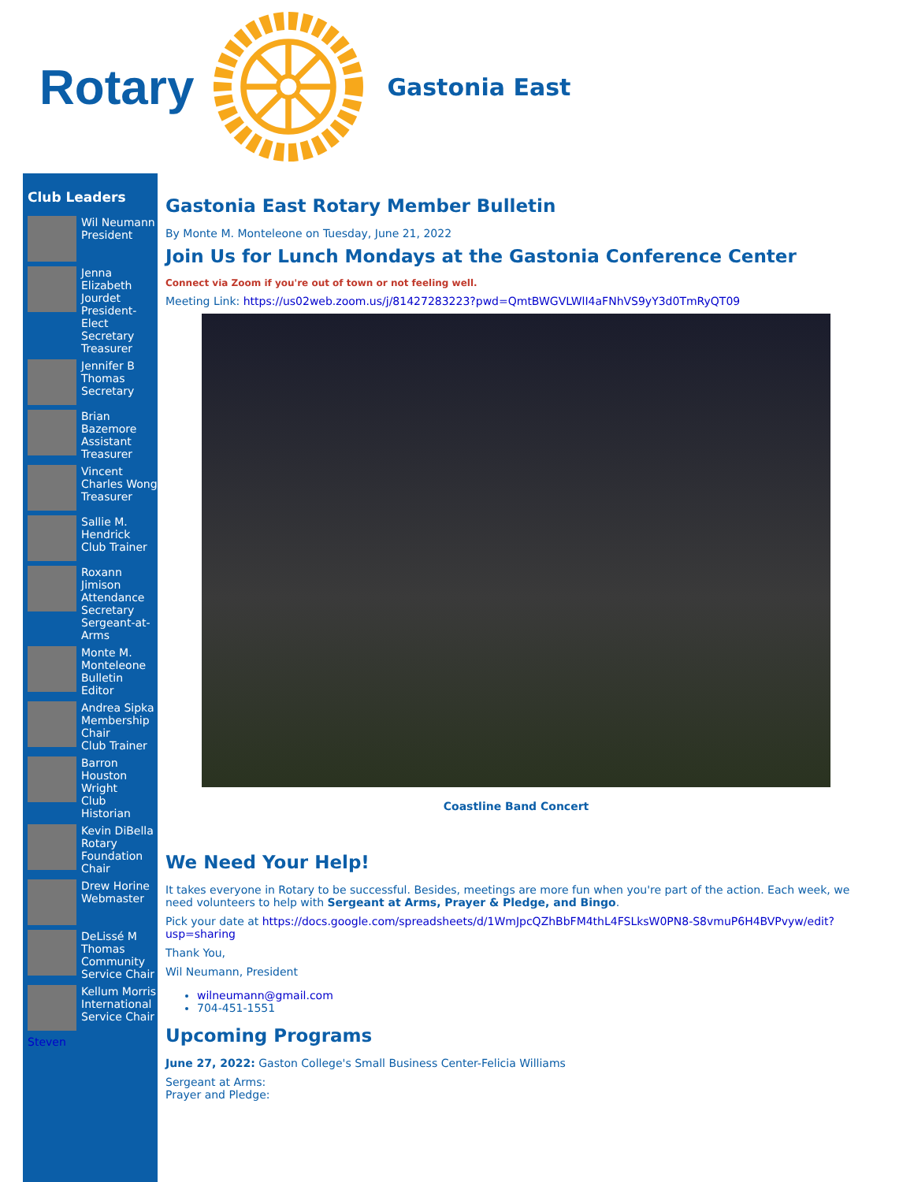Rotary Gastonia East
Club Leaders
Wil Neumann
President
Jenna Elizabeth Jourdet
President-Elect
Secretary
Treasurer
Jennifer B Thomas
Secretary
Brian Bazemore
Assistant Treasurer
Vincent Charles Wong
Treasurer
Sallie M. Hendrick
Club Trainer
Roxann Jimison
Attendance Secretary
Sergeant-at-Arms
Monte M. Monteleone
Bulletin Editor
Andrea Sipka
Membership Chair
Club Trainer
Barron Houston Wright
Club Historian
Kevin DiBella
Rotary Foundation Chair
Drew Horine
Webmaster
DeLissé M Thomas
Community Service Chair
Kellum Morris
International Service Chair
Steven
Gastonia East Rotary Member Bulletin
By Monte M. Monteleone on Tuesday, June 21, 2022
Join Us for Lunch Mondays at the Gastonia Conference Center
Connect via Zoom if you're out of town or not feeling well.
Meeting Link: https://us02web.zoom.us/j/81427283223?pwd=QmtBWGVLWlI4aFNhVS9yY3d0TmRyQT09
Coastline Band Concert
We Need Your Help!
It takes everyone in Rotary to be successful. Besides, meetings are more fun when you're part of the action. Each week, we need volunteers to help with Sergeant at Arms, Prayer & Pledge, and Bingo.
Pick your date at https://docs.google.com/spreadsheets/d/1WmJpcQZhBbFM4thL4FSLksW0PN8-S8vmuP6H4BVPvyw/edit?usp=sharing
Thank You,
Wil Neumann, President
wilneumann@gmail.com
704-451-1551
Upcoming Programs
June 27, 2022: Gaston College's Small Business Center-Felicia Williams
Sergeant at Arms:
Prayer and Pledge: